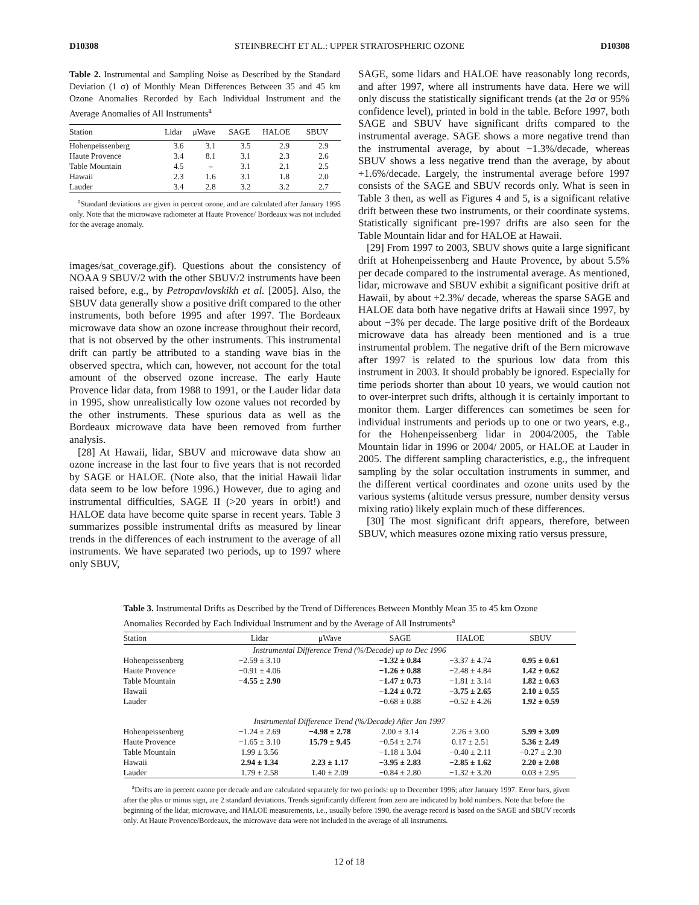D10308 STEINBRECHT ET AL.: UPPER STRATOSPHERIC OZONE D10308
Table 2. Instrumental and Sampling Noise as Described by the Standard Deviation (1 σ) of Monthly Mean Differences Between 35 and 45 km Ozone Anomalies Recorded by Each Individual Instrument and the Average Anomalies of All Instruments<sup>a</sup>
| Station | Lidar | μWave | SAGE | HALOE | SBUV |
| --- | --- | --- | --- | --- | --- |
| Hohenpeissenberg | 3.6 | 3.1 | 3.5 | 2.9 | 2.9 |
| Haute Provence | 3.4 | 8.1 | 3.1 | 2.3 | 2.6 |
| Table Mountain | 4.5 | – | 3.1 | 2.1 | 2.5 |
| Hawaii | 2.3 | 1.6 | 3.1 | 1.8 | 2.0 |
| Lauder | 3.4 | 2.8 | 3.2 | 3.2 | 2.7 |
<sup>a</sup> Standard deviations are given in percent ozone, and are calculated after January 1995 only. Note that the microwave radiometer at Haute Provence/ Bordeaux was not included for the average anomaly.
images/sat_coverage.gif). Questions about the consistency of NOAA 9 SBUV/2 with the other SBUV/2 instruments have been raised before, e.g., by Petropavlovskikh et al. [2005]. Also, the SBUV data generally show a positive drift compared to the other instruments, both before 1995 and after 1997. The Bordeaux microwave data show an ozone increase throughout their record, that is not observed by the other instruments. This instrumental drift can partly be attributed to a standing wave bias in the observed spectra, which can, however, not account for the total amount of the observed ozone increase. The early Haute Provence lidar data, from 1988 to 1991, or the Lauder lidar data in 1995, show unrealistically low ozone values not recorded by the other instruments. These spurious data as well as the Bordeaux microwave data have been removed from further analysis.
[28] At Hawaii, lidar, SBUV and microwave data show an ozone increase in the last four to five years that is not recorded by SAGE or HALOE. (Note also, that the initial Hawaii lidar data seem to be low before 1996.) However, due to aging and instrumental difficulties, SAGE II (>20 years in orbit!) and HALOE data have become quite sparse in recent years. Table 3 summarizes possible instrumental drifts as measured by linear trends in the differences of each instrument to the average of all instruments. We have separated two periods, up to 1997 where only SBUV,
SAGE, some lidars and HALOE have reasonably long records, and after 1997, where all instruments have data. Here we will only discuss the statistically significant trends (at the 2σ or 95% confidence level), printed in bold in the table. Before 1997, both SAGE and SBUV have significant drifts compared to the instrumental average. SAGE shows a more negative trend than the instrumental average, by about −1.3%/decade, whereas SBUV shows a less negative trend than the average, by about +1.6%/decade. Largely, the instrumental average before 1997 consists of the SAGE and SBUV records only. What is seen in Table 3 then, as well as Figures 4 and 5, is a significant relative drift between these two instruments, or their coordinate systems. Statistically significant pre-1997 drifts are also seen for the Table Mountain lidar and for HALOE at Hawaii.
[29] From 1997 to 2003, SBUV shows quite a large significant drift at Hohenpeissenberg and Haute Provence, by about 5.5% per decade compared to the instrumental average. As mentioned, lidar, microwave and SBUV exhibit a significant positive drift at Hawaii, by about +2.3%/ decade, whereas the sparse SAGE and HALOE data both have negative drifts at Hawaii since 1997, by about −3% per decade. The large positive drift of the Bordeaux microwave data has already been mentioned and is a true instrumental problem. The negative drift of the Bern microwave after 1997 is related to the spurious low data from this instrument in 2003. It should probably be ignored. Especially for time periods shorter than about 10 years, we would caution not to over-interpret such drifts, although it is certainly important to monitor them. Larger differences can sometimes be seen for individual instruments and periods up to one or two years, e.g., for the Hohenpeissenberg lidar in 2004/2005, the Table Mountain lidar in 1996 or 2004/ 2005, or HALOE at Lauder in 2005. The different sampling characteristics, e.g., the infrequent sampling by the solar occultation instruments in summer, and the different vertical coordinates and ozone units used by the various systems (altitude versus pressure, number density versus mixing ratio) likely explain much of these differences.
[30] The most significant drift appears, therefore, between SBUV, which measures ozone mixing ratio versus pressure,
Table 3. Instrumental Drifts as Described by the Trend of Differences Between Monthly Mean 35 to 45 km Ozone Anomalies Recorded by Each Individual Instrument and by the Average of All Instruments<sup>a</sup>
| Station | Lidar | μWave | SAGE | HALOE | SBUV |
| --- | --- | --- | --- | --- | --- |
| Instrumental Difference Trend (%/Decade) up to Dec 1996 | | | | | |
| Hohenpeissenberg | −2.59 ± 3.10 | | −1.32 ± 0.84 | −3.37 ± 4.74 | 0.95 ± 0.61 |
| Haute Provence | −0.91 ± 4.06 | | −1.26 ± 0.88 | −2.48 ± 4.84 | 1.42 ± 0.62 |
| Table Mountain | −4.55 ± 2.90 | | −1.47 ± 0.73 | −1.81 ± 3.14 | 1.82 ± 0.63 |
| Hawaii | | | −1.24 ± 0.72 | −3.75 ± 2.65 | 2.10 ± 0.55 |
| Lauder | | | −0.68 ± 0.88 | −0.52 ± 4.26 | 1.92 ± 0.59 |
| Instrumental Difference Trend (%/Decade) After Jan 1997 | | | | | |
| Hohenpeissenberg | −1.24 ± 2.69 | −4.98 ± 2.78 | 2.00 ± 3.14 | 2.26 ± 3.00 | 5.99 ± 3.09 |
| Haute Provence | −1.65 ± 3.10 | 15.79 ± 9.45 | −0.54 ± 2.74 | 0.17 ± 2.51 | 5.36 ± 2.49 |
| Table Mountain | 1.99 ± 3.56 | | −1.18 ± 3.04 | −0.40 ± 2.11 | −0.27 ± 2.30 |
| Hawaii | 2.94 ± 1.34 | 2.23 ± 1.17 | −3.95 ± 2.83 | −2.85 ± 1.62 | 2.20 ± 2.08 |
| Lauder | 1.79 ± 2.58 | 1.40 ± 2.09 | −0.84 ± 2.80 | −1.32 ± 3.20 | 0.03 ± 2.95 |
<sup>a</sup> Drifts are in percent ozone per decade and are calculated separately for two periods: up to December 1996; after January 1997. Error bars, given after the plus or minus sign, are 2 standard deviations. Trends significantly different from zero are indicated by bold numbers. Note that before the beginning of the lidar, microwave, and HALOE measurements, i.e., usually before 1990, the average record is based on the SAGE and SBUV records only. At Haute Provence/Bordeaux, the microwave data were not included in the average of all instruments.
12 of 18